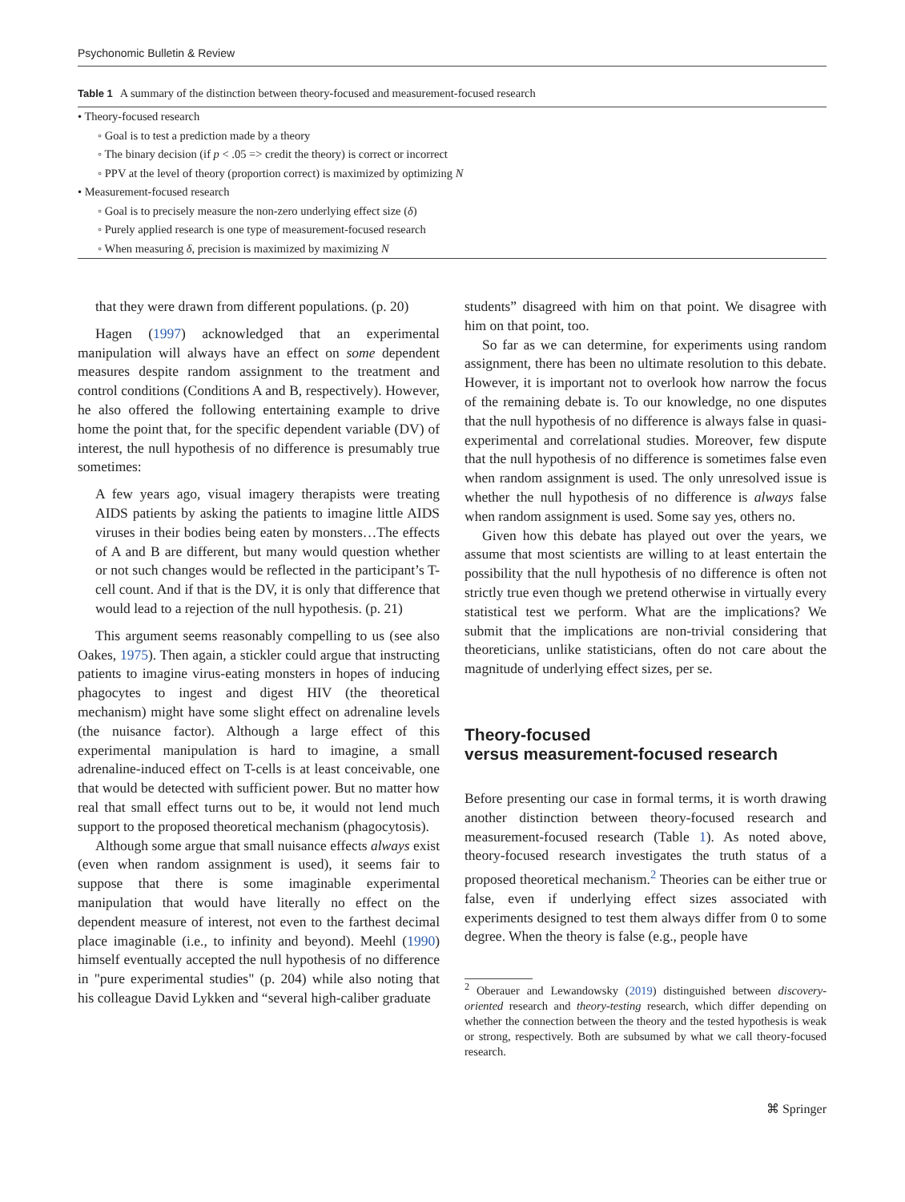Psychonomic Bulletin & Review
Table 1 A summary of the distinction between theory-focused and measurement-focused research
| • Theory-focused research |
| ◦ Goal is to test a prediction made by a theory |
| ◦ The binary decision (if p < .05 => credit the theory) is correct or incorrect |
| ◦ PPV at the level of theory (proportion correct) is maximized by optimizing N |
| • Measurement-focused research |
| ◦ Goal is to precisely measure the non-zero underlying effect size ( δ ) |
| ◦ Purely applied research is one type of measurement-focused research |
| ◦ When measuring δ , precision is maximized by maximizing N |
that they were drawn from different populations. (p. 20)
Hagen (1997) acknowledged that an experimental manipulation will always have an effect on some dependent measures despite random assignment to the treatment and control conditions (Conditions A and B, respectively). However, he also offered the following entertaining example to drive home the point that, for the specific dependent variable (DV) of interest, the null hypothesis of no difference is presumably true sometimes:
A few years ago, visual imagery therapists were treating AIDS patients by asking the patients to imagine little AIDS viruses in their bodies being eaten by monsters…The effects of A and B are different, but many would question whether or not such changes would be reflected in the participant’s T-cell count. And if that is the DV, it is only that difference that would lead to a rejection of the null hypothesis. (p. 21)
This argument seems reasonably compelling to us (see also Oakes, 1975). Then again, a stickler could argue that instructing patients to imagine virus-eating monsters in hopes of inducing phagocytes to ingest and digest HIV (the theoretical mechanism) might have some slight effect on adrenaline levels (the nuisance factor). Although a large effect of this experimental manipulation is hard to imagine, a small adrenaline-induced effect on T-cells is at least conceivable, one that would be detected with sufficient power. But no matter how real that small effect turns out to be, it would not lend much support to the proposed theoretical mechanism (phagocytosis).
Although some argue that small nuisance effects always exist (even when random assignment is used), it seems fair to suppose that there is some imaginable experimental manipulation that would have literally no effect on the dependent measure of interest, not even to the farthest decimal place imaginable (i.e., to infinity and beyond). Meehl (1990) himself eventually accepted the null hypothesis of no difference in "pure experimental studies" (p. 204) while also noting that his colleague David Lykken and “several high-caliber graduate
students” disagreed with him on that point. We disagree with him on that point, too.
So far as we can determine, for experiments using random assignment, there has been no ultimate resolution to this debate. However, it is important not to overlook how narrow the focus of the remaining debate is. To our knowledge, no one disputes that the null hypothesis of no difference is always false in quasi-experimental and correlational studies. Moreover, few dispute that the null hypothesis of no difference is sometimes false even when random assignment is used. The only unresolved issue is whether the null hypothesis of no difference is always false when random assignment is used. Some say yes, others no.
Given how this debate has played out over the years, we assume that most scientists are willing to at least entertain the possibility that the null hypothesis of no difference is often not strictly true even though we pretend otherwise in virtually every statistical test we perform. What are the implications? We submit that the implications are non-trivial considering that theoreticians, unlike statisticians, often do not care about the magnitude of underlying effect sizes, per se.
Theory-focused
versus measurement-focused research
Before presenting our case in formal terms, it is worth drawing another distinction between theory-focused research and measurement-focused research (Table 1). As noted above, theory-focused research investigates the truth status of a proposed theoretical mechanism.<sup>2</sup> Theories can be either true or false, even if underlying effect sizes associated with experiments designed to test them always differ from 0 to some degree. When the theory is false (e.g., people have
<sup>2</sup> Oberauer and Lewandowsky (2019) distinguished between discovery-oriented research and theory-testing research, which differ depending on whether the connection between the theory and the tested hypothesis is weak or strong, respectively. Both are subsumed by what we call theory-focused research.
⌘ Springer